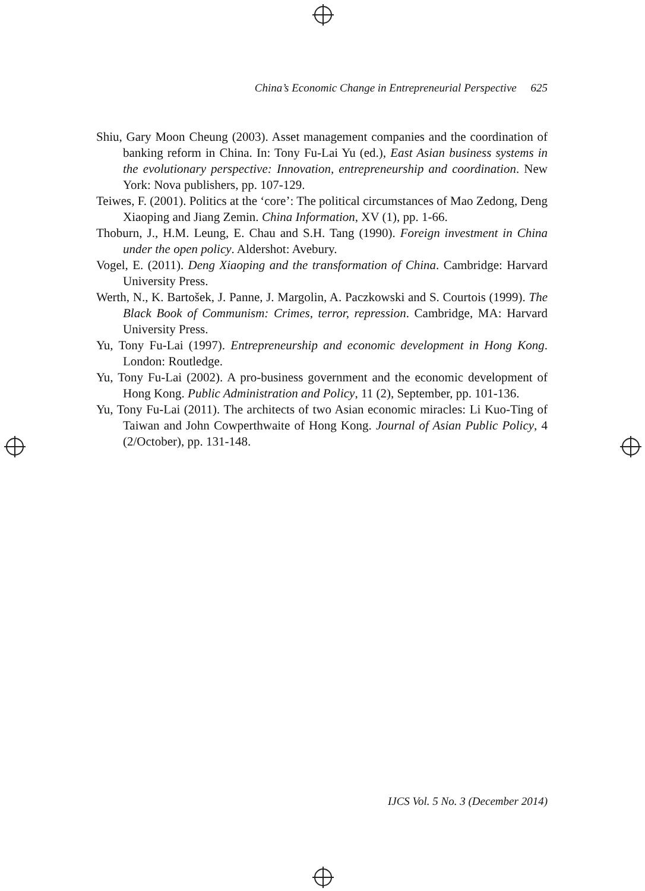China’s Economic Change in Entrepreneurial Perspective 625
Shiu, Gary Moon Cheung (2003). Asset management companies and the coordination of banking reform in China. In: Tony Fu-Lai Yu (ed.), East Asian business systems in the evolutionary perspective: Innovation, entrepreneurship and coordination. New York: Nova publishers, pp. 107-129.
Teiwes, F. (2001). Politics at the ‘core’: The political circumstances of Mao Zedong, Deng Xiaoping and Jiang Zemin. China Information, XV (1), pp. 1-66.
Thoburn, J., H.M. Leung, E. Chau and S.H. Tang (1990). Foreign investment in China under the open policy. Aldershot: Avebury.
Vogel, E. (2011). Deng Xiaoping and the transformation of China. Cambridge: Harvard University Press.
Werth, N., K. Bartošek, J. Panne, J. Margolin, A. Paczkowski and S. Courtois (1999). The Black Book of Communism: Crimes, terror, repression. Cambridge, MA: Harvard University Press.
Yu, Tony Fu-Lai (1997). Entrepreneurship and economic development in Hong Kong. London: Routledge.
Yu, Tony Fu-Lai (2002). A pro-business government and the economic development of Hong Kong. Public Administration and Policy, 11 (2), September, pp. 101-136.
Yu, Tony Fu-Lai (2011). The architects of two Asian economic miracles: Li Kuo-Ting of Taiwan and John Cowperthwaite of Hong Kong. Journal of Asian Public Policy, 4 (2/October), pp. 131-148.
IJCS Vol. 5 No. 3 (December 2014)